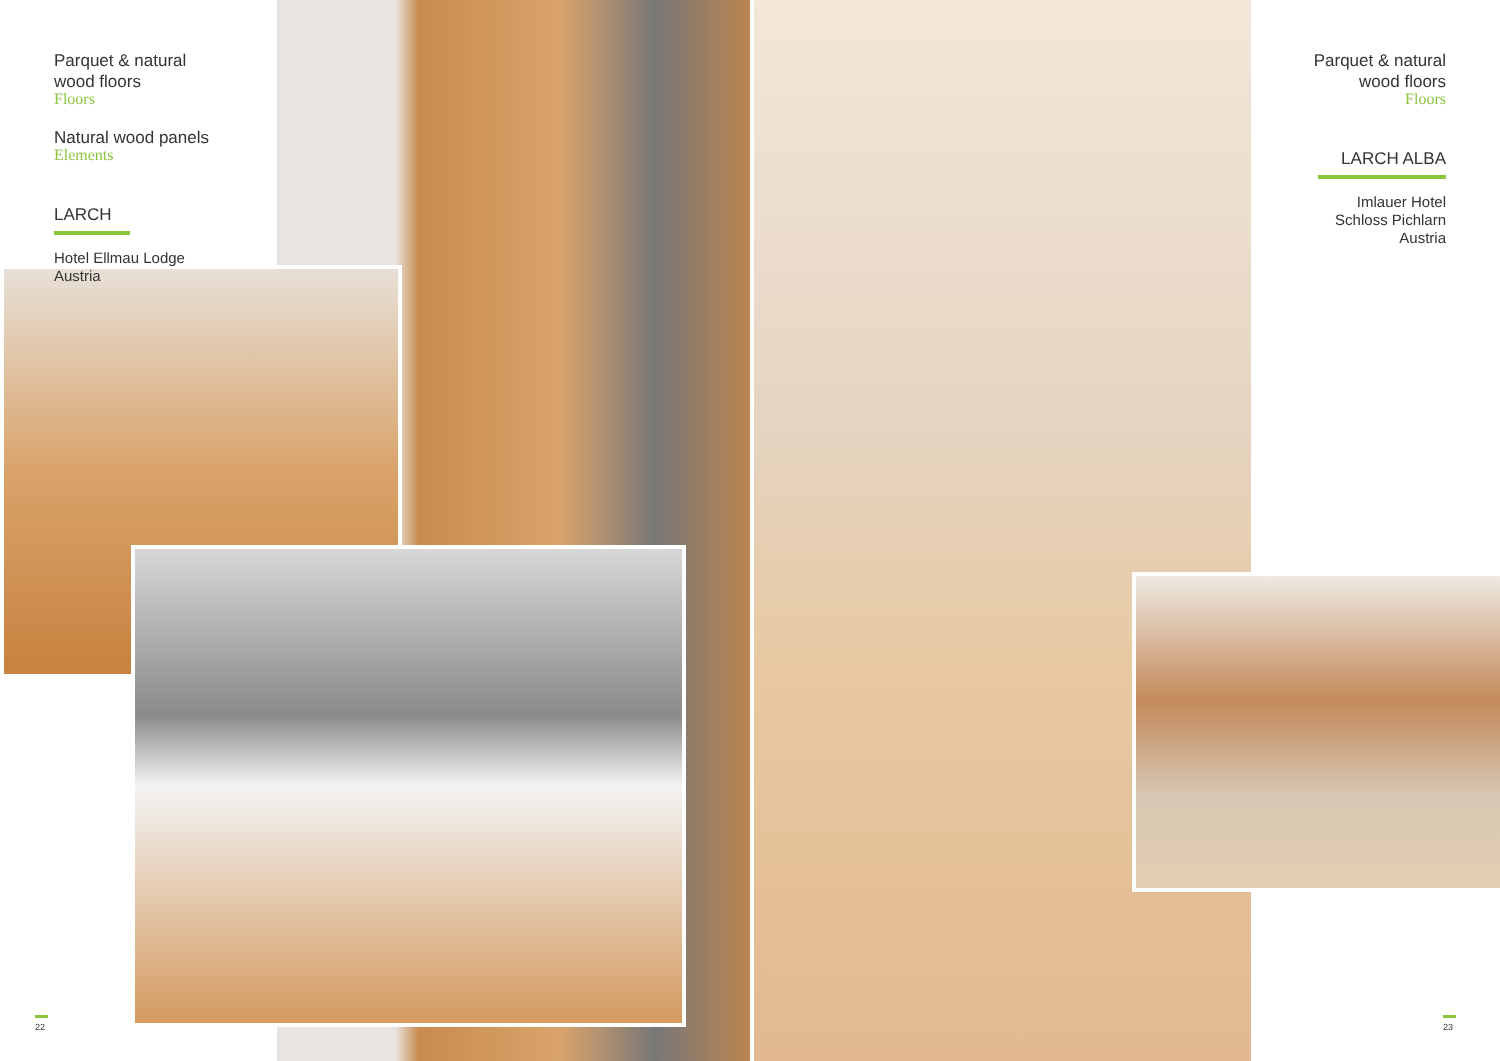Parquet & natural
wood floors
Floors
Natural wood panels
Elements
LARCH
Hotel Ellmau Lodge
Austria
Parquet & natural
wood floors
Floors
LARCH ALBA
Imlauer Hotel
Schloss Pichlarn
Austria
22 23